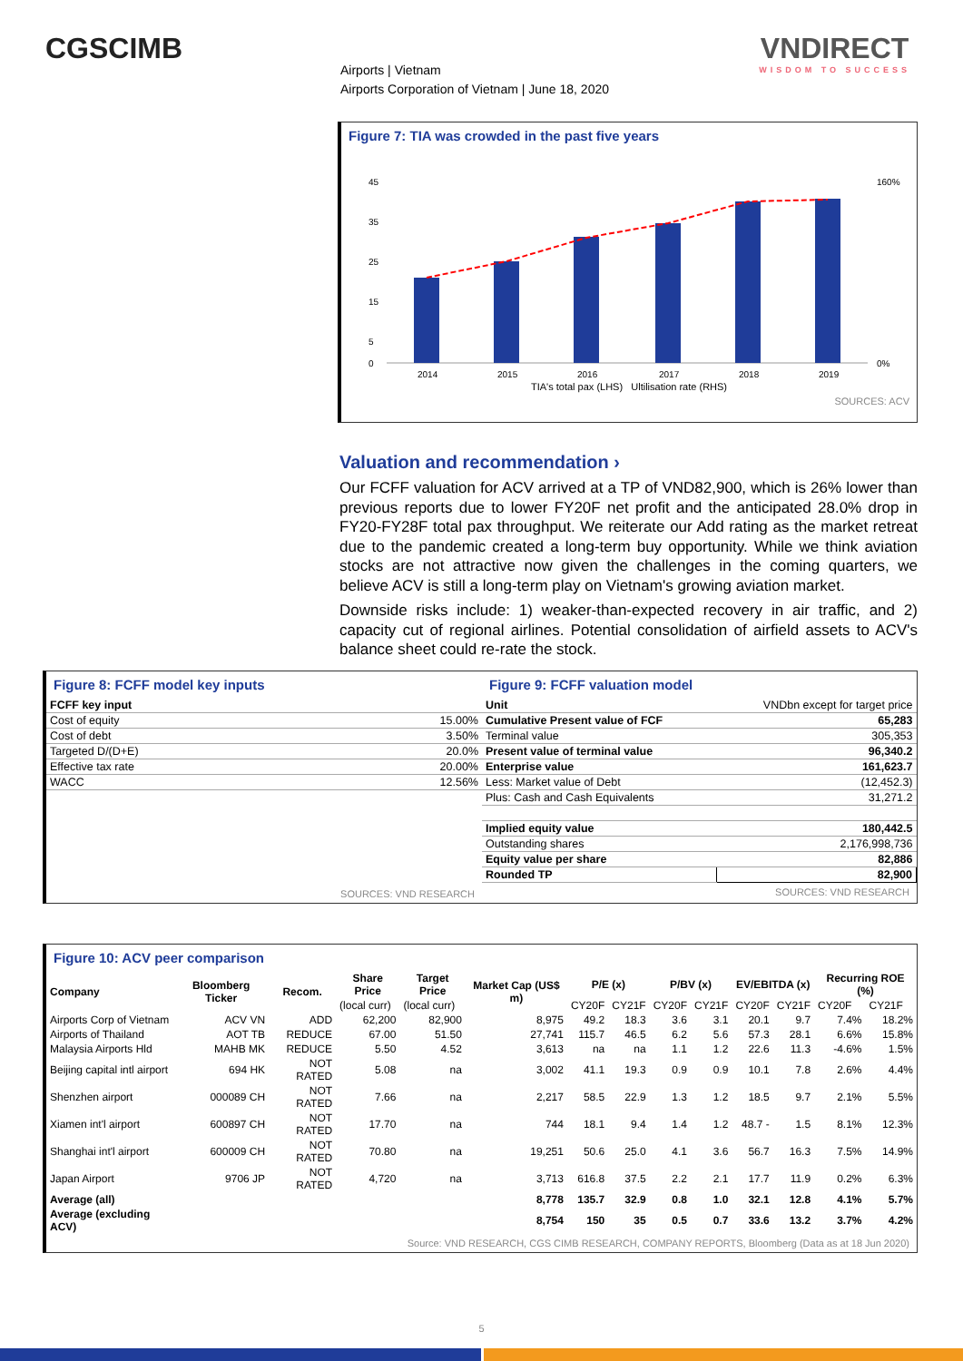CGSCIMB VNDIRECT
WISDOM TO SUCCESS
Airports | Vietnam
Airports Corporation of Vietnam | June 18, 2020
Figure 7: TIA was crowded in the past five years
45
35
25
15
5
0
2014
2015
2016
2017
2018
2019
160%
0%
TIA's total pax (LHS) Ultilisation rate (RHS)
SOURCES: ACV
Valuation and recommendation ›
Our FCFF valuation for ACV arrived at a TP of VND82,900, which is 26% lower than previous reports due to lower FY20F net profit and the anticipated 28.0% drop in FY20-FY28F total pax throughput. We reiterate our Add rating as the market retreat due to the pandemic created a long-term buy opportunity. While we think aviation stocks are not attractive now given the challenges in the coming quarters, we believe ACV is still a long-term play on Vietnam's growing aviation market.
Downside risks include: 1) weaker-than-expected recovery in air traffic, and 2) capacity cut of regional airlines. Potential consolidation of airfield assets to ACV's balance sheet could re-rate the stock.
Figure 8: FCFF model key inputs
| FCFF key input | |
| Cost of equity | 15.00% |
| Cost of debt | 3.50% |
| Targeted D/(D+E) | 20.0% |
| Effective tax rate | 20.00% |
| WACC | 12.56% |
SOURCES: VND RESEARCH
Figure 9: FCFF valuation model
| Unit | VNDbn except for target price |
| Cumulative Present value of FCF | 65,283 |
| Terminal value | 305,353 |
| Present value of terminal value | 96,340.2 |
| Enterprise value | 161,623.7 |
| Less: Market value of Debt | (12,452.3) |
| Plus: Cash and Cash Equivalents | 31,271.2 |
| Implied equity value | 180,442.5 |
| Outstanding shares | 2,176,998,736 |
| Equity value per share | 82,886 |
| Rounded TP | 82,900 |
SOURCES: VND RESEARCH
Figure 10: ACV peer comparison
| Company | Bloomberg Ticker | Recom. | Share Price | Target Price | Market Cap (US$ m) | P/E (x) | | P/BV (x) | | EV/EBITDA (x) | | Recurring ROE (%) | |
| --- | --- | --- | --- | --- | --- | --- | --- | --- | --- | --- | --- | --- | --- |
| | | | (local curr) | (local curr) | | CY20F | CY21F | CY20F | CY21F | CY20F | CY21F | CY20F | CY21F |
| Airports Corp of Vietnam | ACV VN | ADD | 62,200 | 82,900 | 8,975 | 49.2 | 18.3 | 3.6 | 3.1 | 20.1 | 9.7 | 7.4% | 18.2% |
| Airports of Thailand | AOT TB | REDUCE | 67.00 | 51.50 | 27,741 | 115.7 | 46.5 | 6.2 | 5.6 | 57.3 | 28.1 | 6.6% | 15.8% |
| Malaysia Airports Hld | MAHB MK | REDUCE | 5.50 | 4.52 | 3,613 | na | na | 1.1 | 1.2 | 22.6 | 11.3 | -4.6% | 1.5% |
| Beijing capital intl airport | 694 HK | NOT RATED | 5.08 | na | 3,002 | 41.1 | 19.3 | 0.9 | 0.9 | 10.1 | 7.8 | 2.6% | 4.4% |
| Shenzhen airport | 000089 CH | NOT RATED | 7.66 | na | 2,217 | 58.5 | 22.9 | 1.3 | 1.2 | 18.5 | 9.7 | 2.1% | 5.5% |
| Xiamen int'l airport | 600897 CH | NOT RATED | 17.70 | na | 744 | 18.1 | 9.4 | 1.4 | 1.2 | 48.7 - | 1.5 | 8.1% | 12.3% |
| Shanghai int'l airport | 600009 CH | NOT RATED | 70.80 | na | 19,251 | 50.6 | 25.0 | 4.1 | 3.6 | 56.7 | 16.3 | 7.5% | 14.9% |
| Japan Airport | 9706 JP | NOT RATED | 4,720 | na | 3,713 | 616.8 | 37.5 | 2.2 | 2.1 | 17.7 | 11.9 | 0.2% | 6.3% |
| Average (all) | | | | | 8,778 | 135.7 | 32.9 | 0.8 | 1.0 | 32.1 | 12.8 | 4.1% | 5.7% |
| Average (excluding ACV) | | | | | 8,754 | 150 | 35 | 0.5 | 0.7 | 33.6 | 13.2 | 3.7% | 4.2% |
Source: VND RESEARCH, CGS CIMB RESEARCH, COMPANY REPORTS, Bloomberg (Data as at 18 Jun 2020)
5